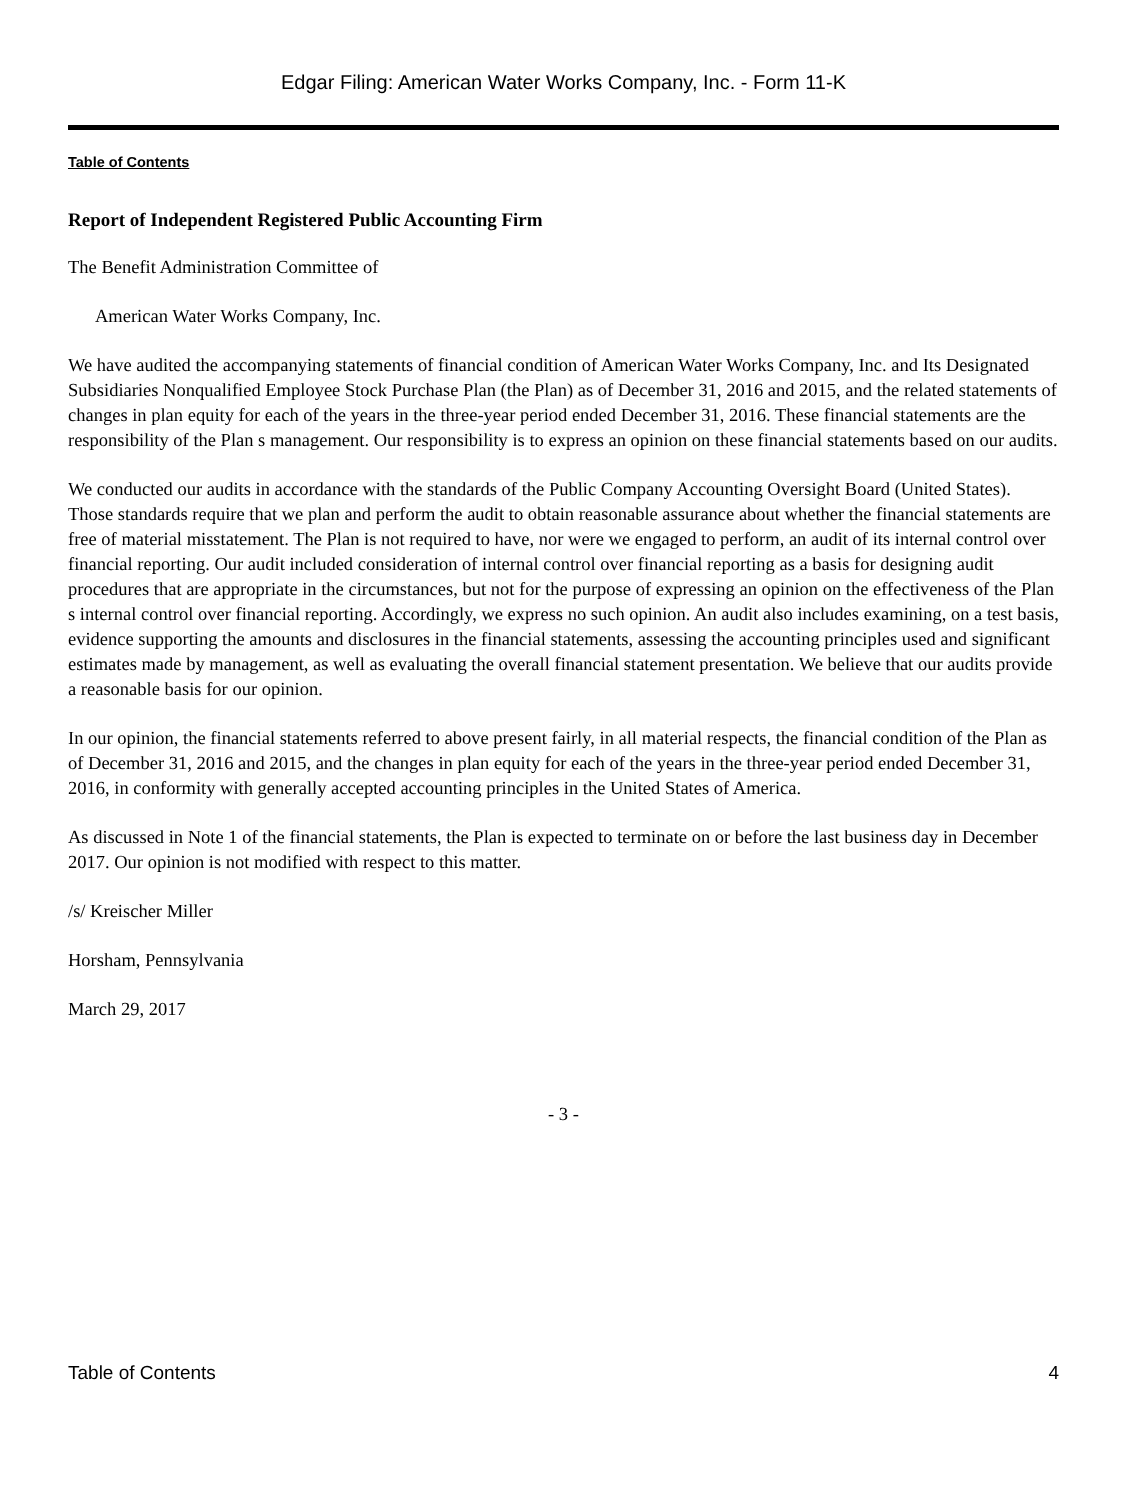Edgar Filing: American Water Works Company, Inc. - Form 11-K
Table of Contents
Report of Independent Registered Public Accounting Firm
The Benefit Administration Committee of
American Water Works Company, Inc.
We have audited the accompanying statements of financial condition of American Water Works Company, Inc. and Its Designated Subsidiaries Nonqualified Employee Stock Purchase Plan (the Plan) as of December 31, 2016 and 2015, and the related statements of changes in plan equity for each of the years in the three-year period ended December 31, 2016. These financial statements are the responsibility of the Plan s management. Our responsibility is to express an opinion on these financial statements based on our audits.
We conducted our audits in accordance with the standards of the Public Company Accounting Oversight Board (United States). Those standards require that we plan and perform the audit to obtain reasonable assurance about whether the financial statements are free of material misstatement. The Plan is not required to have, nor were we engaged to perform, an audit of its internal control over financial reporting. Our audit included consideration of internal control over financial reporting as a basis for designing audit procedures that are appropriate in the circumstances, but not for the purpose of expressing an opinion on the effectiveness of the Plan s internal control over financial reporting. Accordingly, we express no such opinion. An audit also includes examining, on a test basis, evidence supporting the amounts and disclosures in the financial statements, assessing the accounting principles used and significant estimates made by management, as well as evaluating the overall financial statement presentation. We believe that our audits provide a reasonable basis for our opinion.
In our opinion, the financial statements referred to above present fairly, in all material respects, the financial condition of the Plan as of December 31, 2016 and 2015, and the changes in plan equity for each of the years in the three-year period ended December 31, 2016, in conformity with generally accepted accounting principles in the United States of America.
As discussed in Note 1 of the financial statements, the Plan is expected to terminate on or before the last business day in December 2017. Our opinion is not modified with respect to this matter.
/s/ Kreischer Miller
Horsham, Pennsylvania
March 29, 2017
- 3 -
Table of Contents 4